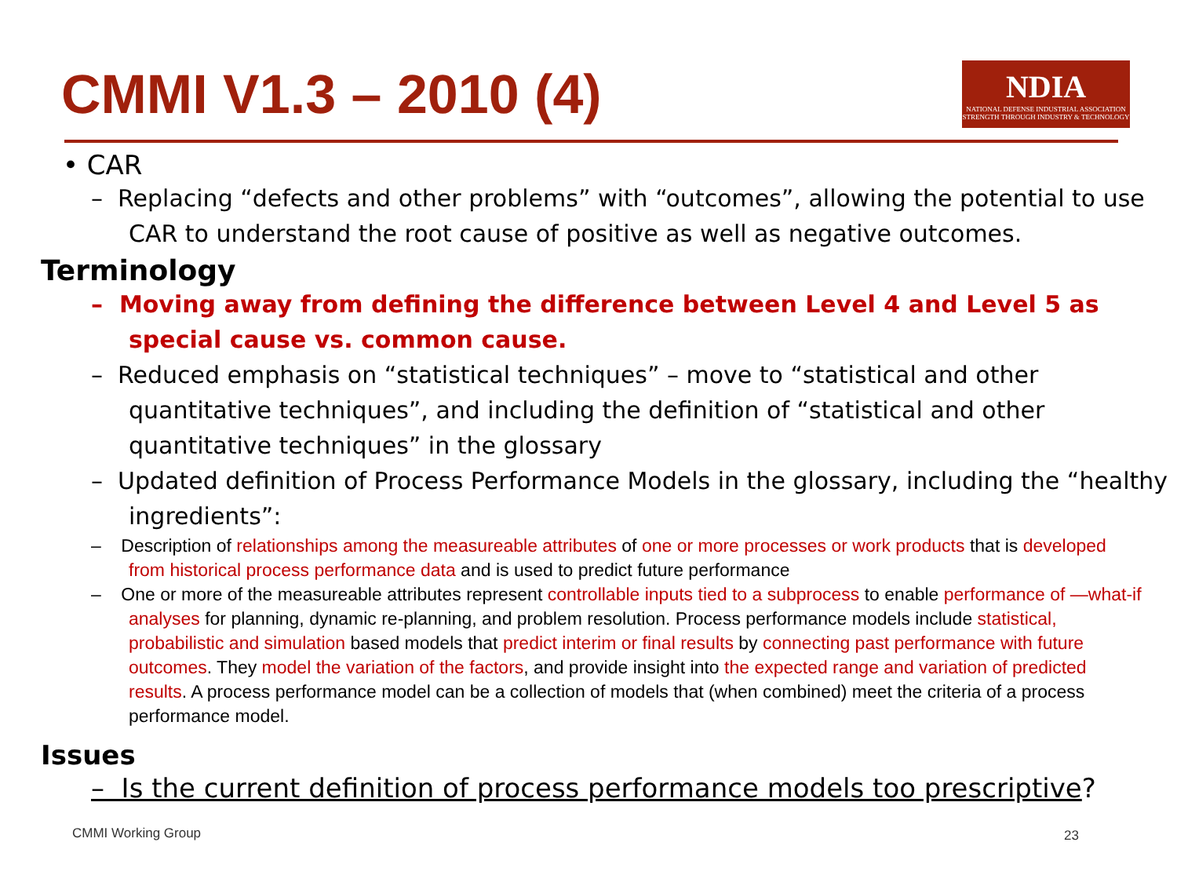CMMI V1.3 – 2010 (4)
NDIA
NATIONAL DEFENSE INDUSTRIAL ASSOCIATION
STRENGTH THROUGH INDUSTRY & TECHNOLOGY
• CAR
– Replacing “defects and other problems” with “outcomes”, allowing the potential to use CAR to understand the root cause of positive as well as negative outcomes.
Terminology
– Moving away from defining the difference between Level 4 and Level 5 as special cause vs. common cause.
– Reduced emphasis on “statistical techniques” – move to “statistical and other quantitative techniques”, and including the definition of “statistical and other quantitative techniques” in the glossary
– Updated definition of Process Performance Models in the glossary, including the “healthy ingredients”:
– Description of relationships among the measureable attributes of one or more processes or work products that is developed from historical process performance data and is used to predict future performance
– One or more of the measureable attributes represent controllable inputs tied to a subprocess to enable performance of —what-if analyses for planning, dynamic re-planning, and problem resolution. Process performance models include statistical, probabilistic and simulation based models that predict interim or final results by connecting past performance with future outcomes. They model the variation of the factors, and provide insight into the expected range and variation of predicted results. A process performance model can be a collection of models that (when combined) meet the criteria of a process performance model.
Issues
– Is the current definition of process performance models too prescriptive?
CMMI Working Group 23